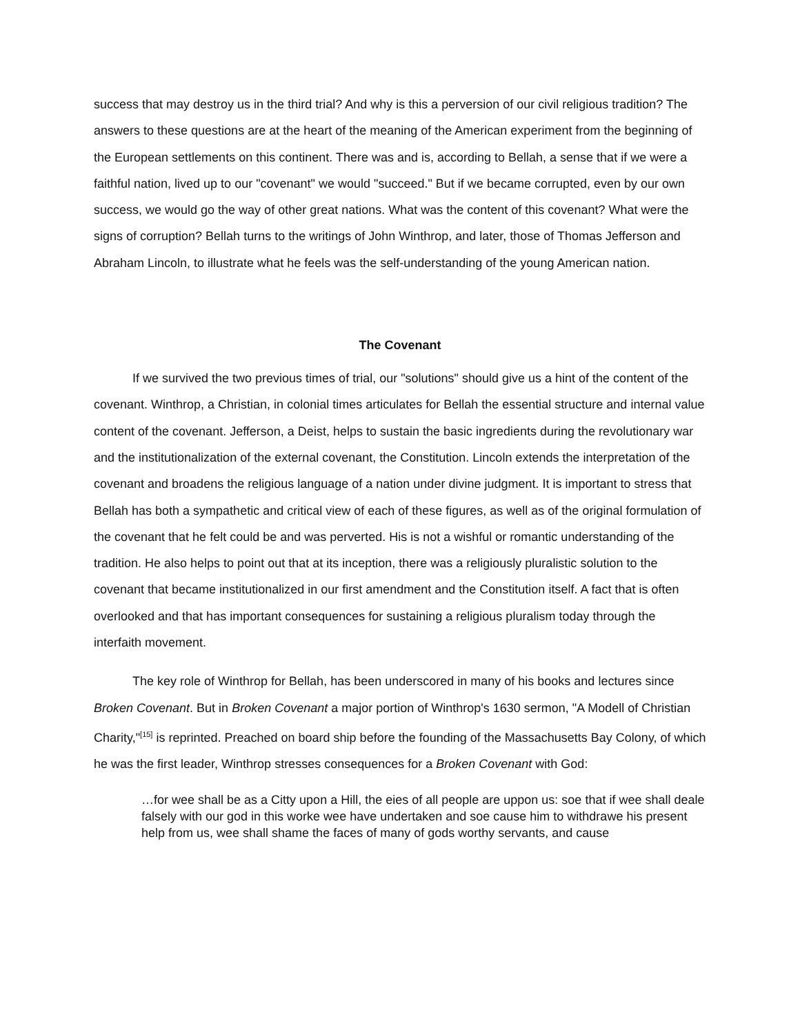success that may destroy us in the third trial? And why is this a perversion of our civil religious tradition? The answers to these questions are at the heart of the meaning of the American experiment from the beginning of the European settlements on this continent. There was and is, according to Bellah, a sense that if we were a faithful nation, lived up to our "covenant" we would "succeed." But if we became corrupted, even by our own success, we would go the way of other great nations. What was the content of this covenant? What were the signs of corruption? Bellah turns to the writings of John Winthrop, and later, those of Thomas Jefferson and Abraham Lincoln, to illustrate what he feels was the self-understanding of the young American nation.
The Covenant
If we survived the two previous times of trial, our "solutions" should give us a hint of the content of the covenant. Winthrop, a Christian, in colonial times articulates for Bellah the essential structure and internal value content of the covenant. Jefferson, a Deist, helps to sustain the basic ingredients during the revolutionary war and the institutionalization of the external covenant, the Constitution. Lincoln extends the interpretation of the covenant and broadens the religious language of a nation under divine judgment. It is important to stress that Bellah has both a sympathetic and critical view of each of these figures, as well as of the original formulation of the covenant that he felt could be and was perverted. His is not a wishful or romantic understanding of the tradition. He also helps to point out that at its inception, there was a religiously pluralistic solution to the covenant that became institutionalized in our first amendment and the Constitution itself. A fact that is often overlooked and that has important consequences for sustaining a religious pluralism today through the interfaith movement.
The key role of Winthrop for Bellah, has been underscored in many of his books and lectures since Broken Covenant. But in Broken Covenant a major portion of Winthrop's 1630 sermon, "A Modell of Christian Charity,"<sup>[15]</sup> is reprinted. Preached on board ship before the founding of the Massachusetts Bay Colony, of which he was the first leader, Winthrop stresses consequences for a Broken Covenant with God:
…for wee shall be as a Citty upon a Hill, the eies of all people are uppon us: soe that if wee shall deale falsely with our god in this worke wee have undertaken and soe cause him to withdrawe his present help from us, wee shall shame the faces of many of gods worthy servants, and cause